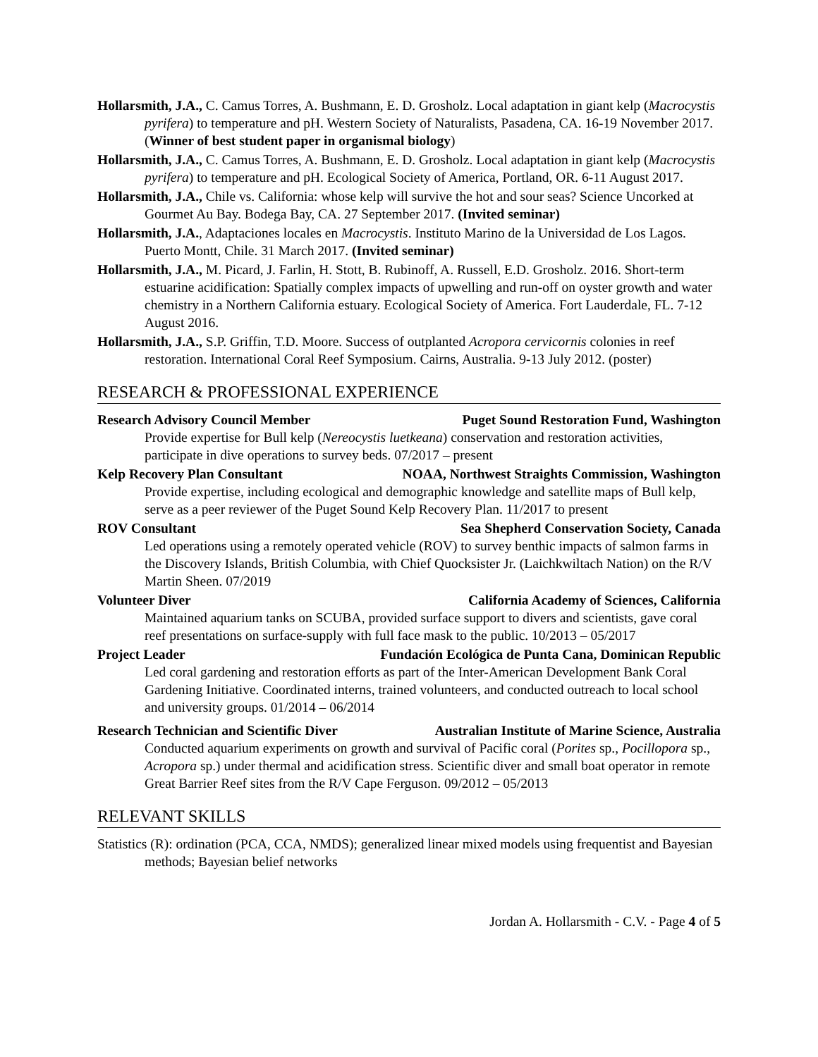Hollarsmith, J.A., C. Camus Torres, A. Bushmann, E. D. Grosholz. Local adaptation in giant kelp (Macrocystis pyrifera) to temperature and pH. Western Society of Naturalists, Pasadena, CA. 16-19 November 2017. (Winner of best student paper in organismal biology)
Hollarsmith, J.A., C. Camus Torres, A. Bushmann, E. D. Grosholz. Local adaptation in giant kelp (Macrocystis pyrifera) to temperature and pH. Ecological Society of America, Portland, OR. 6-11 August 2017.
Hollarsmith, J.A., Chile vs. California: whose kelp will survive the hot and sour seas? Science Uncorked at Gourmet Au Bay. Bodega Bay, CA. 27 September 2017. (Invited seminar)
Hollarsmith, J.A., Adaptaciones locales en Macrocystis. Instituto Marino de la Universidad de Los Lagos. Puerto Montt, Chile. 31 March 2017. (Invited seminar)
Hollarsmith, J.A., M. Picard, J. Farlin, H. Stott, B. Rubinoff, A. Russell, E.D. Grosholz. 2016. Short-term estuarine acidification: Spatially complex impacts of upwelling and run-off on oyster growth and water chemistry in a Northern California estuary. Ecological Society of America. Fort Lauderdale, FL. 7-12 August 2016.
Hollarsmith, J.A., S.P. Griffin, T.D. Moore. Success of outplanted Acropora cervicornis colonies in reef restoration. International Coral Reef Symposium. Cairns, Australia. 9-13 July 2012. (poster)
RESEARCH & PROFESSIONAL EXPERIENCE
Research Advisory Council Member Puget Sound Restoration Fund, Washington
Provide expertise for Bull kelp (Nereocystis luetkeana) conservation and restoration activities, participate in dive operations to survey beds. 07/2017 – present
Kelp Recovery Plan Consultant NOAA, Northwest Straights Commission, Washington
Provide expertise, including ecological and demographic knowledge and satellite maps of Bull kelp, serve as a peer reviewer of the Puget Sound Kelp Recovery Plan. 11/2017 to present
ROV Consultant Sea Shepherd Conservation Society, Canada
Led operations using a remotely operated vehicle (ROV) to survey benthic impacts of salmon farms in the Discovery Islands, British Columbia, with Chief Quocksister Jr. (Laichkwiltach Nation) on the R/V Martin Sheen. 07/2019
Volunteer Diver California Academy of Sciences, California
Maintained aquarium tanks on SCUBA, provided surface support to divers and scientists, gave coral reef presentations on surface-supply with full face mask to the public. 10/2013 – 05/2017
Project Leader Fundación Ecológica de Punta Cana, Dominican Republic
Led coral gardening and restoration efforts as part of the Inter-American Development Bank Coral Gardening Initiative. Coordinated interns, trained volunteers, and conducted outreach to local school and university groups. 01/2014 – 06/2014
Research Technician and Scientific Diver Australian Institute of Marine Science, Australia
Conducted aquarium experiments on growth and survival of Pacific coral (Porites sp., Pocillopora sp., Acropora sp.) under thermal and acidification stress. Scientific diver and small boat operator in remote Great Barrier Reef sites from the R/V Cape Ferguson. 09/2012 – 05/2013
RELEVANT SKILLS
Statistics (R): ordination (PCA, CCA, NMDS); generalized linear mixed models using frequentist and Bayesian methods; Bayesian belief networks
Jordan A. Hollarsmith - C.V. - Page 4 of 5